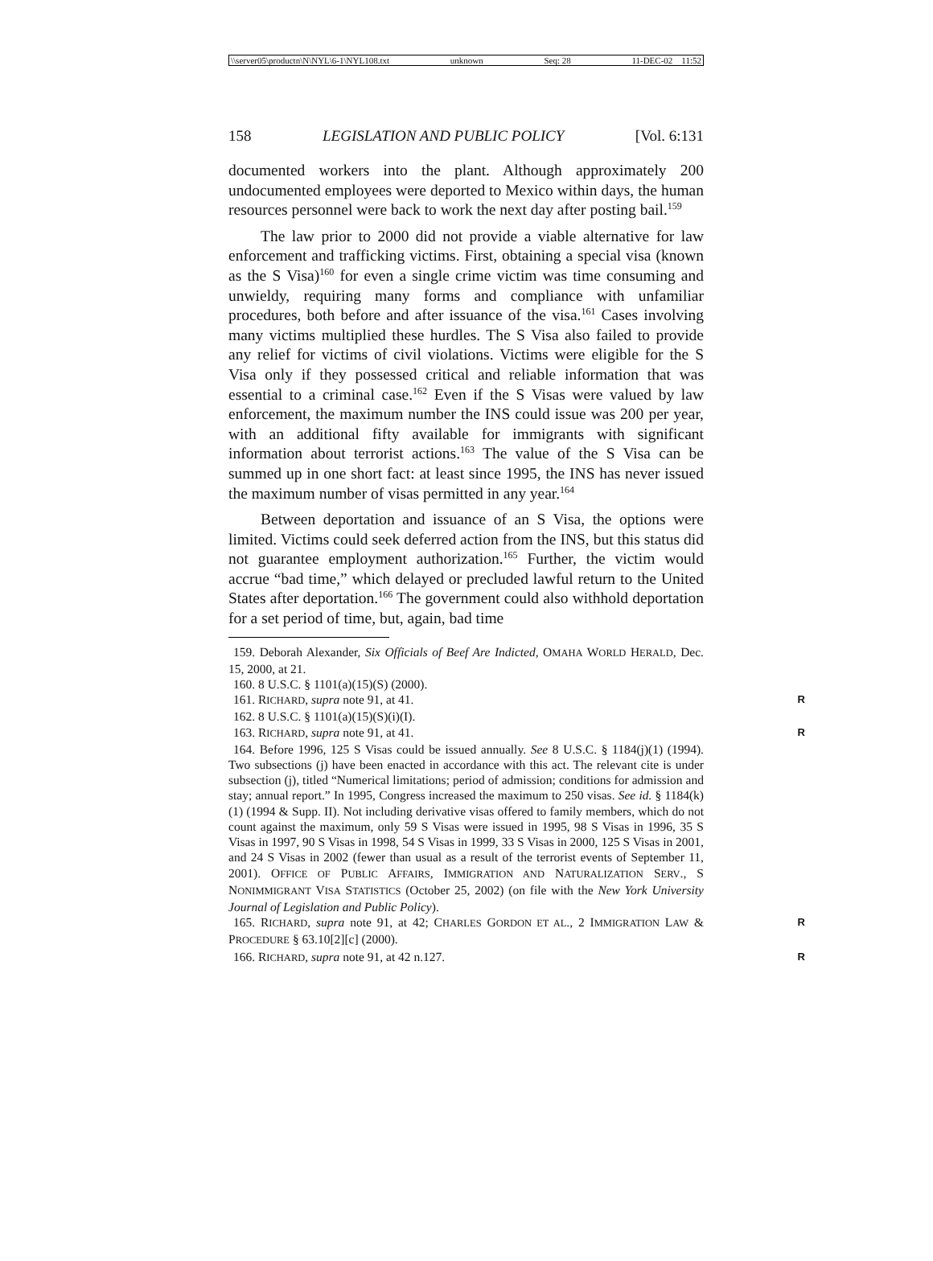\\server05\productn\N\NYL\6-1\NYL108.txt unknown Seq: 28 11-DEC-02 11:52
158 LEGISLATION AND PUBLIC POLICY [Vol. 6:131
documented workers into the plant. Although approximately 200 undocumented employees were deported to Mexico within days, the human resources personnel were back to work the next day after posting bail.<sup>159</sup>
The law prior to 2000 did not provide a viable alternative for law enforcement and trafficking victims. First, obtaining a special visa (known as the S Visa)<sup>160</sup> for even a single crime victim was time consuming and unwieldy, requiring many forms and compliance with unfamiliar procedures, both before and after issuance of the visa.<sup>161</sup> Cases involving many victims multiplied these hurdles. The S Visa also failed to provide any relief for victims of civil violations. Victims were eligible for the S Visa only if they possessed critical and reliable information that was essential to a criminal case.<sup>162</sup> Even if the S Visas were valued by law enforcement, the maximum number the INS could issue was 200 per year, with an additional fifty available for immigrants with significant information about terrorist actions.<sup>163</sup> The value of the S Visa can be summed up in one short fact: at least since 1995, the INS has never issued the maximum number of visas permitted in any year.<sup>164</sup>
Between deportation and issuance of an S Visa, the options were limited. Victims could seek deferred action from the INS, but this status did not guarantee employment authorization.<sup>165</sup> Further, the victim would accrue “bad time,” which delayed or precluded lawful return to the United States after deportation.<sup>166</sup> The government could also withhold deportation for a set period of time, but, again, bad time
159. Deborah Alexander, Six Officials of Beef Are Indicted, OMAHA WORLD HERALD, Dec. 15, 2000, at 21.
160. 8 U.S.C. § 1101(a)(15)(S) (2000).
161. RICHARD, supra note 91, at 41. R
162. 8 U.S.C. § 1101(a)(15)(S)(i)(I).
163. RICHARD, supra note 91, at 41. R
164. Before 1996, 125 S Visas could be issued annually. See 8 U.S.C. § 1184(j)(1) (1994). Two subsections (j) have been enacted in accordance with this act. The relevant cite is under subsection (j), titled “Numerical limitations; period of admission; conditions for admission and stay; annual report.” In 1995, Congress increased the maximum to 250 visas. See id. § 1184(k)(1) (1994 & Supp. II). Not including derivative visas offered to family members, which do not count against the maximum, only 59 S Visas were issued in 1995, 98 S Visas in 1996, 35 S Visas in 1997, 90 S Visas in 1998, 54 S Visas in 1999, 33 S Visas in 2000, 125 S Visas in 2001, and 24 S Visas in 2002 (fewer than usual as a result of the terrorist events of September 11, 2001). OFFICE OF PUBLIC AFFAIRS, IMMIGRATION AND NATURALIZATION SERV., S NONIMMIGRANT VISA STATISTICS (October 25, 2002) (on file with the New York University Journal of Legislation and Public Policy).
165. RICHARD, supra note 91, at 42; CHARLES GORDON ET AL., 2 IMMIGRATION LAW & PROCEDURE § 63.10[2][c] (2000). R
166. RICHARD, supra note 91, at 42 n.127. R